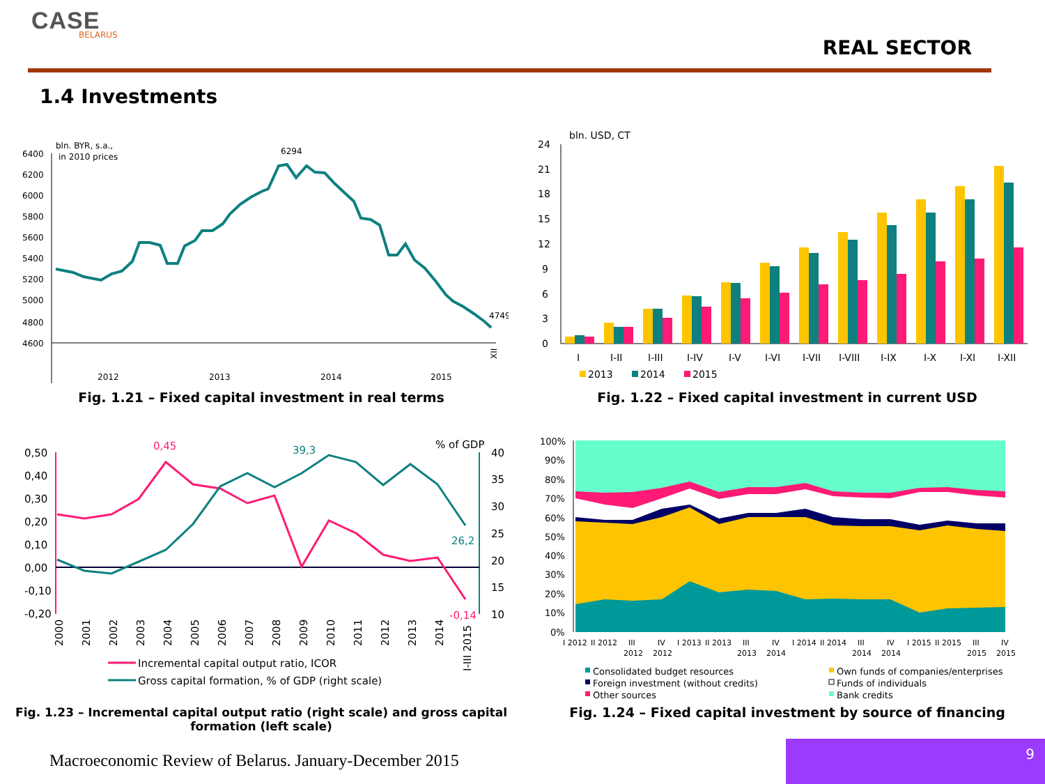CASE
BELARUS
REAL SECTOR
1.4 Investments
bln. BYR, s.a.,
in 2010 prices
6400
6200
6000
5800
5600
5400
5200
5000
4800
4600
6294
4749
2012
2013
2014
2015
XII
Fig. 1.21 – Fixed capital investment in real terms
bln. USD, CT
24
21
18
15
12
9
6
3
0
I
I-II
I-III
I-IV
I-V
I-VI
I-VII
I-VIII
I-IX
I-X
I-XI
I-XII
2013
2014
2015
Fig. 1.22 – Fixed capital investment in current USD
0,50
0,40
0,30
0,20
0,10
0,00
-0,10
-0,20
40
35
30
25
20
15
10
% of GDP
0,45
39,3
26,2
-0,14
2000
2001
2002
2003
2004
2005
2006
2007
2008
2009
2010
2011
2012
2013
2014
I-III 2015
Incremental capital output ratio, ICOR
Gross capital formation, % of GDP (right scale)
Fig. 1.23 – Incremental capital output ratio (right scale) and gross capital formation (left scale)
100%
90%
80%
70%
60%
50%
40%
30%
20%
10%
0%
I 2012
II 2012
III
2012
IV
2012
I 2013
II 2013
III
2013
IV
2014
I 2014
II 2014
III
2014
IV
2014
I 2015
II 2015
III
2015
IV
2015
Consolidated budget resources
Foreign investment (without credits)
Other sources
Own funds of companies/enterprises
Funds of individuals
Bank credits
Fig. 1.24 – Fixed capital investment by source of financing
Macroeconomic Review of Belarus. January-December 2015
9